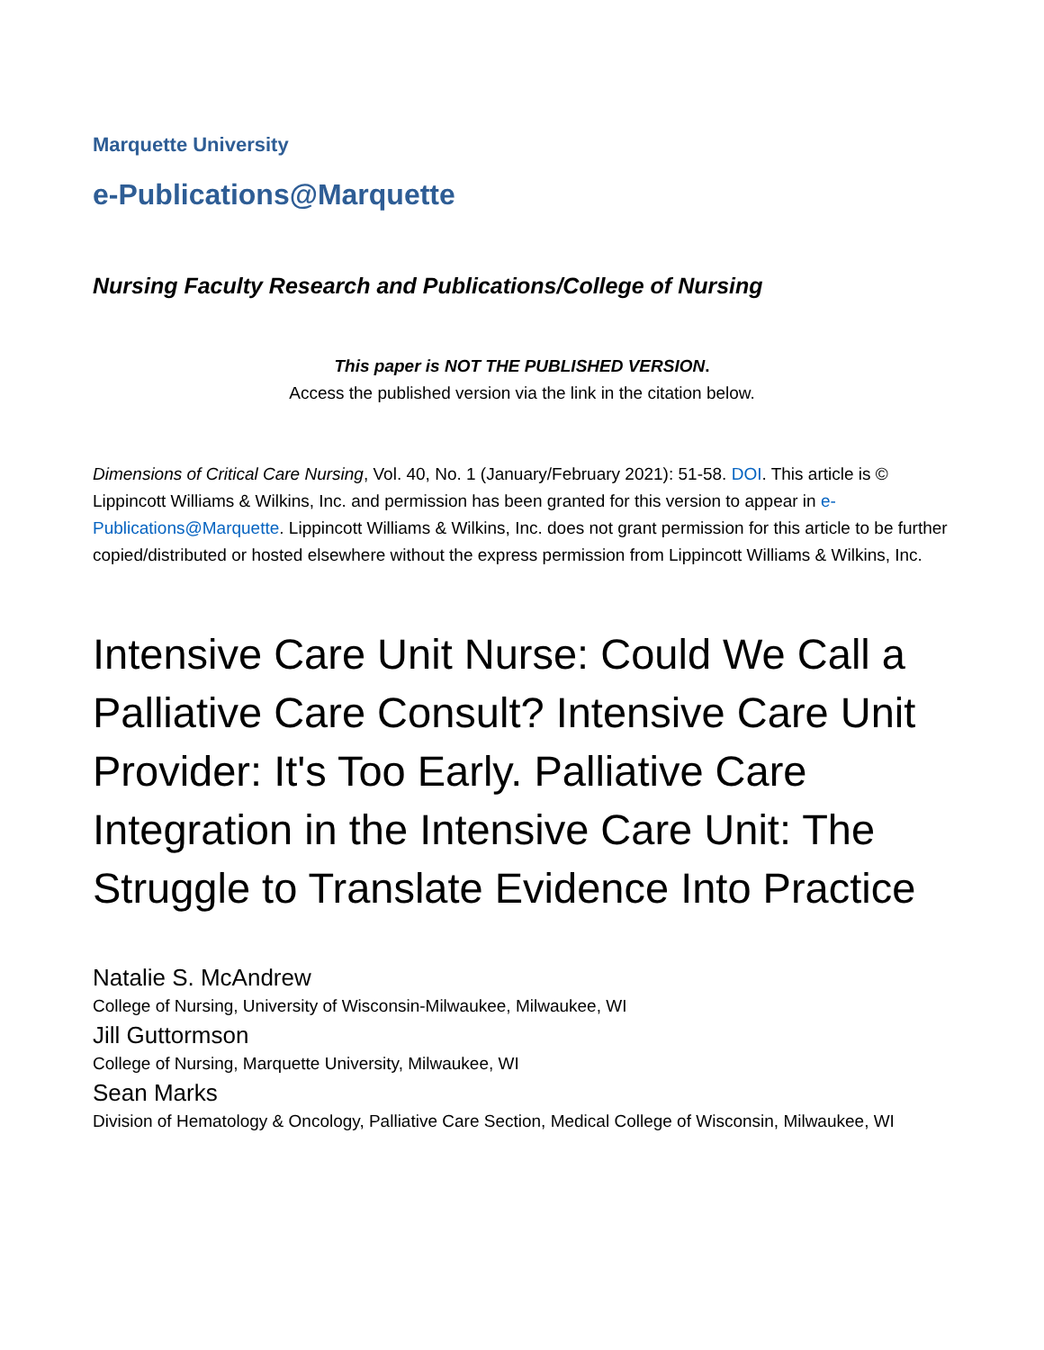Marquette University
e-Publications@Marquette
Nursing Faculty Research and Publications/College of Nursing
This paper is NOT THE PUBLISHED VERSION.
Access the published version via the link in the citation below.
Dimensions of Critical Care Nursing, Vol. 40, No. 1 (January/February 2021): 51-58. DOI. This article is © Lippincott Williams & Wilkins, Inc. and permission has been granted for this version to appear in e-Publications@Marquette. Lippincott Williams & Wilkins, Inc. does not grant permission for this article to be further copied/distributed or hosted elsewhere without the express permission from Lippincott Williams & Wilkins, Inc.
Intensive Care Unit Nurse: Could We Call a Palliative Care Consult? Intensive Care Unit Provider: It's Too Early. Palliative Care Integration in the Intensive Care Unit: The Struggle to Translate Evidence Into Practice
Natalie S. McAndrew
College of Nursing, University of Wisconsin-Milwaukee, Milwaukee, WI
Jill Guttormson
College of Nursing, Marquette University, Milwaukee, WI
Sean Marks
Division of Hematology & Oncology, Palliative Care Section, Medical College of Wisconsin, Milwaukee, WI